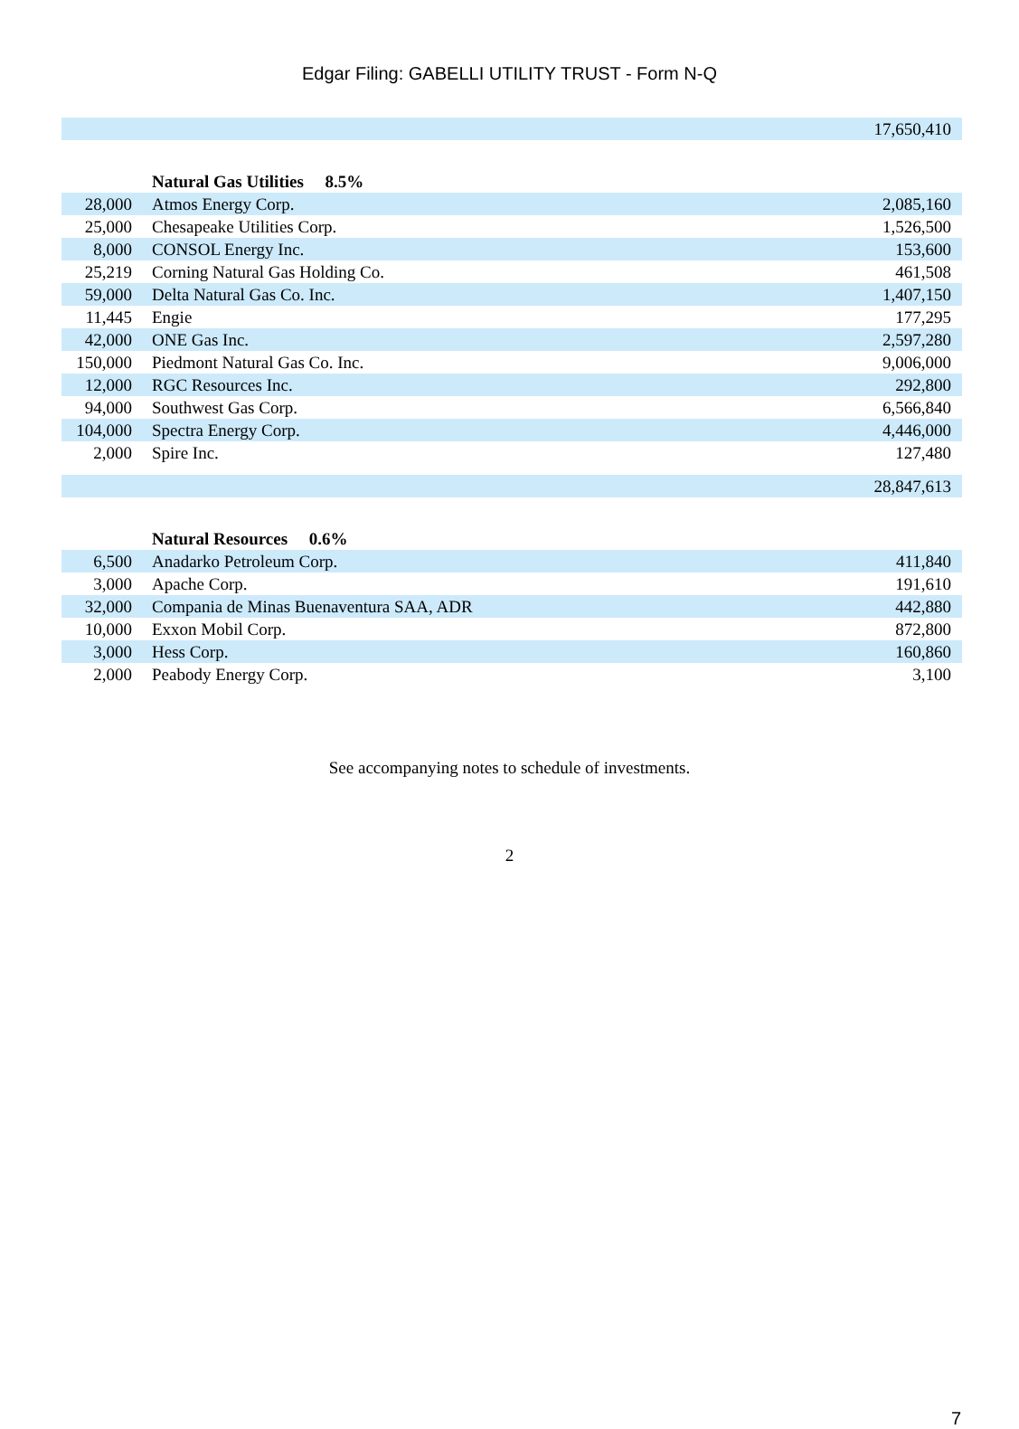Edgar Filing: GABELLI UTILITY TRUST - Form N-Q
| | | 17,650,410 |
| | Natural Gas Utilities 8.5% | |
| 28,000 | Atmos Energy Corp. | 2,085,160 |
| 25,000 | Chesapeake Utilities Corp. | 1,526,500 |
| 8,000 | CONSOL Energy Inc. | 153,600 |
| 25,219 | Corning Natural Gas Holding Co. | 461,508 |
| 59,000 | Delta Natural Gas Co. Inc. | 1,407,150 |
| 11,445 | Engie | 177,295 |
| 42,000 | ONE Gas Inc. | 2,597,280 |
| 150,000 | Piedmont Natural Gas Co. Inc. | 9,006,000 |
| 12,000 | RGC Resources Inc. | 292,800 |
| 94,000 | Southwest Gas Corp. | 6,566,840 |
| 104,000 | Spectra Energy Corp. | 4,446,000 |
| 2,000 | Spire Inc. | 127,480 |
| | | 28,847,613 |
| | Natural Resources 0.6% | |
| 6,500 | Anadarko Petroleum Corp. | 411,840 |
| 3,000 | Apache Corp. | 191,610 |
| 32,000 | Compania de Minas Buenaventura SAA, ADR | 442,880 |
| 10,000 | Exxon Mobil Corp. | 872,800 |
| 3,000 | Hess Corp. | 160,860 |
| 2,000 | Peabody Energy Corp. | 3,100 |
See accompanying notes to schedule of investments.
2
7